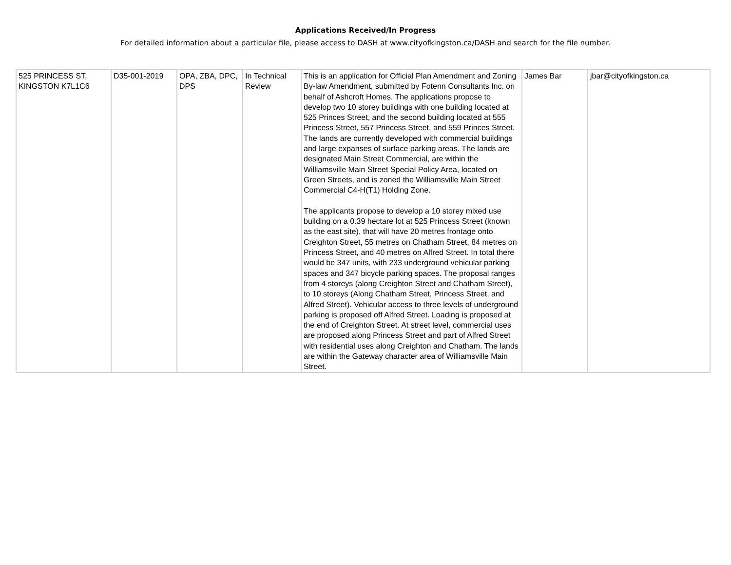Applications Received/In Progress
For detailed information about a particular file, please access to DASH at www.cityofkingston.ca/DASH and search for the file number.
| 525 PRINCESS ST, KINGSTON K7L1C6 | D35-001-2019 | OPA, ZBA, DPC, DPS | In Technical Review | This is an application for Official Plan Amendment and Zoning By-law Amendment, submitted by Fotenn Consultants Inc. on behalf of Ashcroft Homes. The applications propose to develop two 10 storey buildings with one building located at 525 Princes Street, and the second building located at 555 Princess Street, 557 Princess Street, and 559 Princes Street. The lands are currently developed with commercial buildings and large expanses of surface parking areas. The lands are designated Main Street Commercial, are within the Williamsville Main Street Special Policy Area, located on Green Streets, and is zoned the Williamsville Main Street Commercial C4-H(T1) Holding Zone. The applicants propose to develop a 10 storey mixed use building on a 0.39 hectare lot at 525 Princess Street (known as the east site), that will have 20 metres frontage onto Creighton Street, 55 metres on Chatham Street, 84 metres on Princess Street, and 40 metres on Alfred Street. In total there would be 347 units, with 233 underground vehicular parking spaces and 347 bicycle parking spaces. The proposal ranges from 4 storeys (along Creighton Street and Chatham Street), to 10 storeys (Along Chatham Street, Princess Street, and Alfred Street). Vehicular access to three levels of underground parking is proposed off Alfred Street. Loading is proposed at the end of Creighton Street. At street level, commercial uses are proposed along Princess Street and part of Alfred Street with residential uses along Creighton and Chatham. The lands are within the Gateway character area of Williamsville Main Street. | James Bar | jbar@cityofkingston.ca |